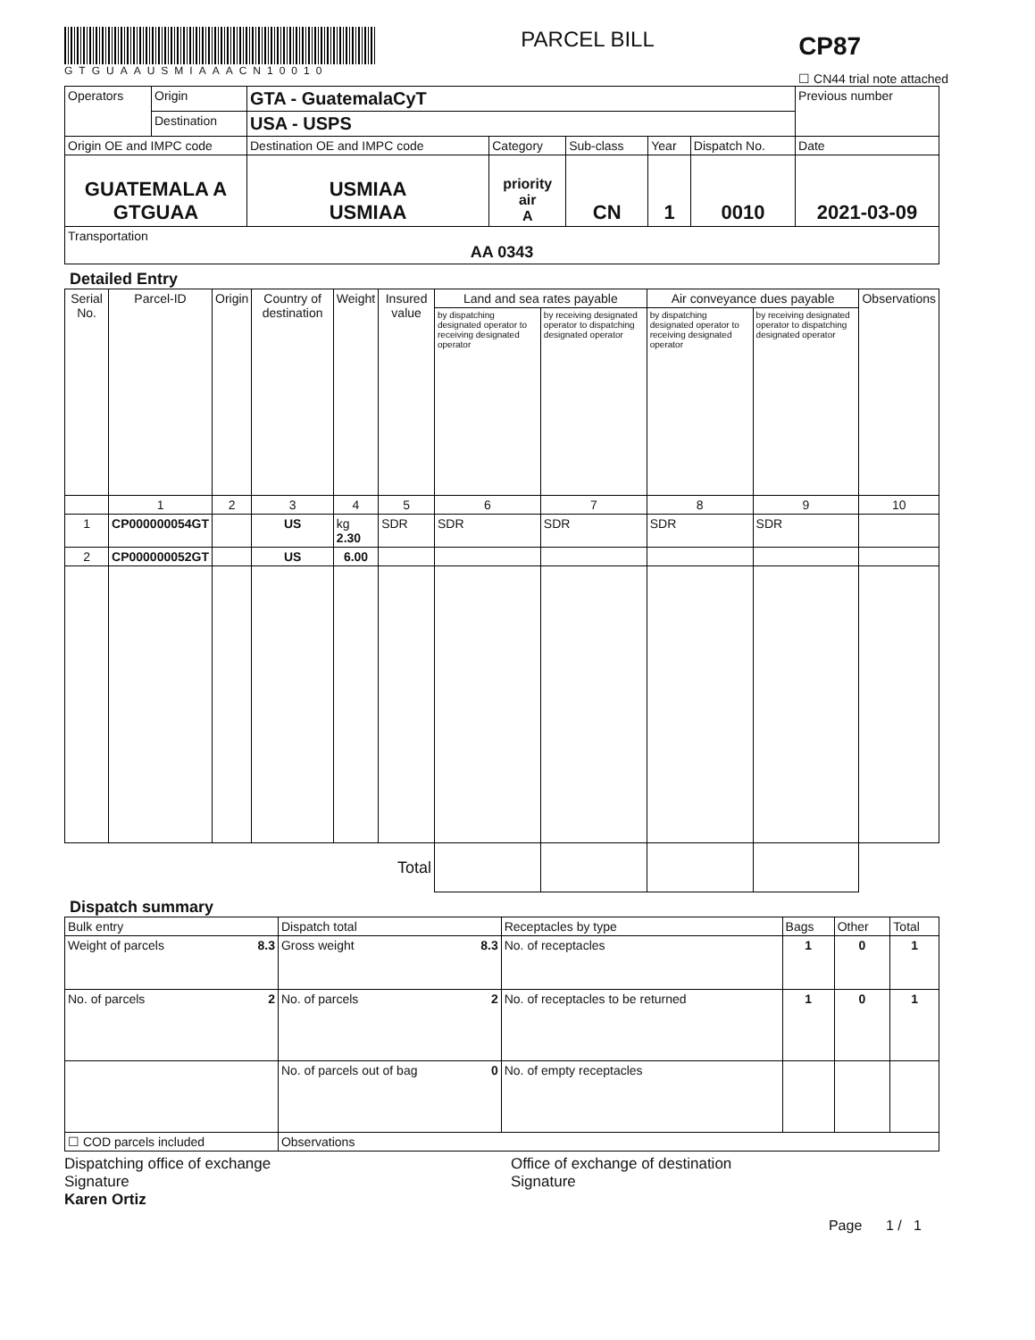GTGUAAUSMIAAACN10010
PARCEL BILL
CP87
☐ CN44 trial note attached
| Operators | Origin | GTA - GuatemalaCyT | | | | | Previous number |
| | Destination | USA - USPS | | | | | |
| Origin OE and IMPC code | | Destination OE and IMPC code | Category | Sub-class | Year | Dispatch No. | Date |
| GUATEMALA A GTGUAA | | USMIAA USMIAA | priority air A | CN | 1 | 0010 | 2021-03-09 |
| Transportation AA 0343 | | | | | | | |
Detailed Entry
| Serial No. | Parcel-ID | Origin | Country of destination | Weight | Insured value | Land and sea rates payable | | Air conveyance dues payable | | Observations |
| --- | --- | --- | --- | --- | --- | --- | --- | --- | --- | --- |
| | | | | | | by dispatching designated operator to receiving designated operator | by receiving designated operator to dispatching designated operator | by dispatching designated operator to receiving designated operator | by receiving designated operator to dispatching designated operator | |
| | 1 | 2 | 3 | 4 | 5 | 6 | 7 | 8 | 9 | 10 |
| 1 | CP000000054GT | | US | kg 2.30 | SDR | SDR | SDR | SDR | SDR | |
| 2 | CP000000052GT | | US | 6.00 | | | | | | |
| Total | | | | | | | | | | |
Dispatch summary
| Bulk entry | Dispatch total | Receptacles by type | Bags | Other | Total |
| Weight of parcels 8.3 | Gross weight 8.3 | No. of receptacles | 1 | 0 | 1 |
| No. of parcels 2 | No. of parcels 2 | No. of receptacles to be returned | 1 | 0 | 1 |
| | No. of parcels out of bag 0 | No. of empty receptacles | | | |
| ☐ COD parcels included | Observations | | | | |
Dispatching office of exchange
Signature
Karen Ortiz
Office of exchange of destination
Signature
Page 1 / 1